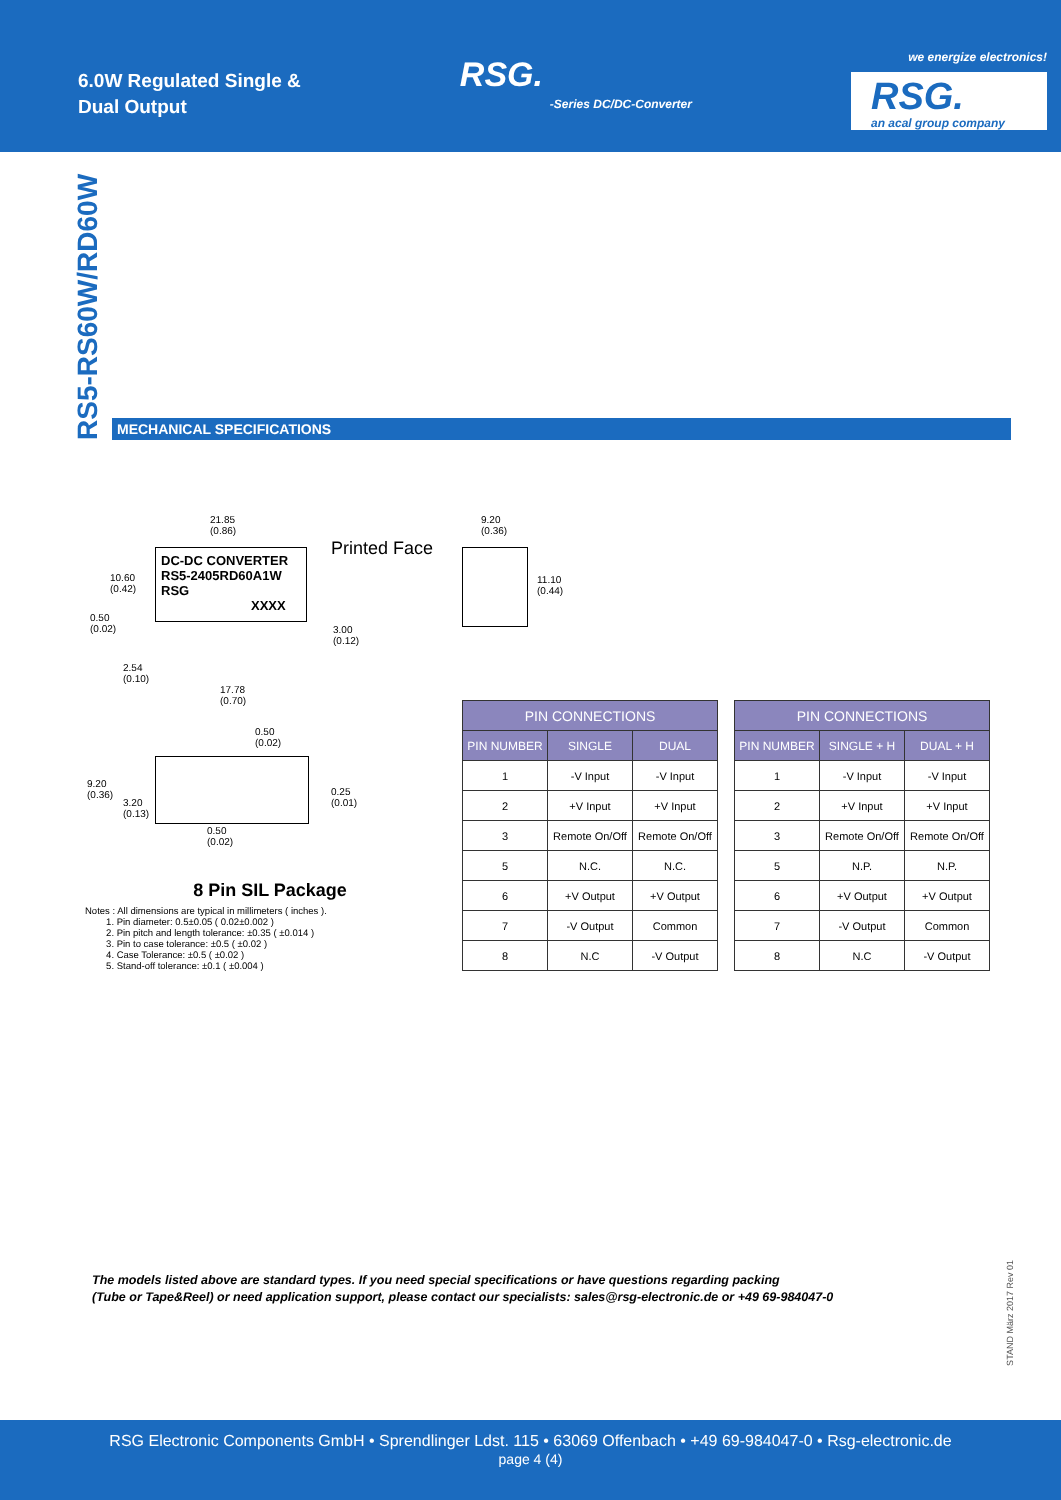6.0W Regulated Single &
Dual Output
RSG.
-Series DC/DC-Converter
we energize electronics!
RSG.
an acal group company
RS5-RS60W/RD60W
MECHANICAL SPECIFICATIONS
21.85
(0.86)
Printed Face
9.20
(0.36)
DC-DC CONVERTER
RS5-2405RD60A1W
RSG
XXXX
10.60
(0.42)
0.50
(0.02)
3.00
(0.12)
11.10
(0.44)
2.54
(0.10)
17.78
(0.70)
0.50
(0.02)
9.20
(0.36)
3.20
(0.13)
0.25
(0.01)
0.50
(0.02)
8 Pin SIL Package
Notes : All dimensions are typical in millimeters ( inches ).
1. Pin diameter: 0.5±0.05 ( 0.02±0.002 )
2. Pin pitch and length tolerance: ±0.35 ( ±0.014 )
3. Pin to case tolerance: ±0.5 ( ±0.02 )
4. Case Tolerance: ±0.5 ( ±0.02 )
5. Stand-off tolerance: ±0.1 ( ±0.004 )
| PIN CONNECTIONS | | |
| --- | --- | --- |
| PIN NUMBER | SINGLE | DUAL |
| 1 | -V Input | -V Input |
| 2 | +V Input | +V Input |
| 3 | Remote On/Off | Remote On/Off |
| 5 | N.C. | N.C. |
| 6 | +V Output | +V Output |
| 7 | -V Output | Common |
| 8 | N.C | -V Output |
| PIN CONNECTIONS | | |
| --- | --- | --- |
| PIN NUMBER | SINGLE + H | DUAL + H |
| 1 | -V Input | -V Input |
| 2 | +V Input | +V Input |
| 3 | Remote On/Off | Remote On/Off |
| 5 | N.P. | N.P. |
| 6 | +V Output | +V Output |
| 7 | -V Output | Common |
| 8 | N.C | -V Output |
The models listed above are standard types. If you need special specifications or have questions regarding packing
(Tube or Tape&Reel) or need application support, please contact our specialists: sales@rsg-electronic.de or +49 69-984047-0
STAND März 2017 Rev 01
RSG Electronic Components GmbH • Sprendlinger Ldst. 115 • 63069 Offenbach • +49 69-984047-0 • Rsg-electronic.de
page 4 (4)